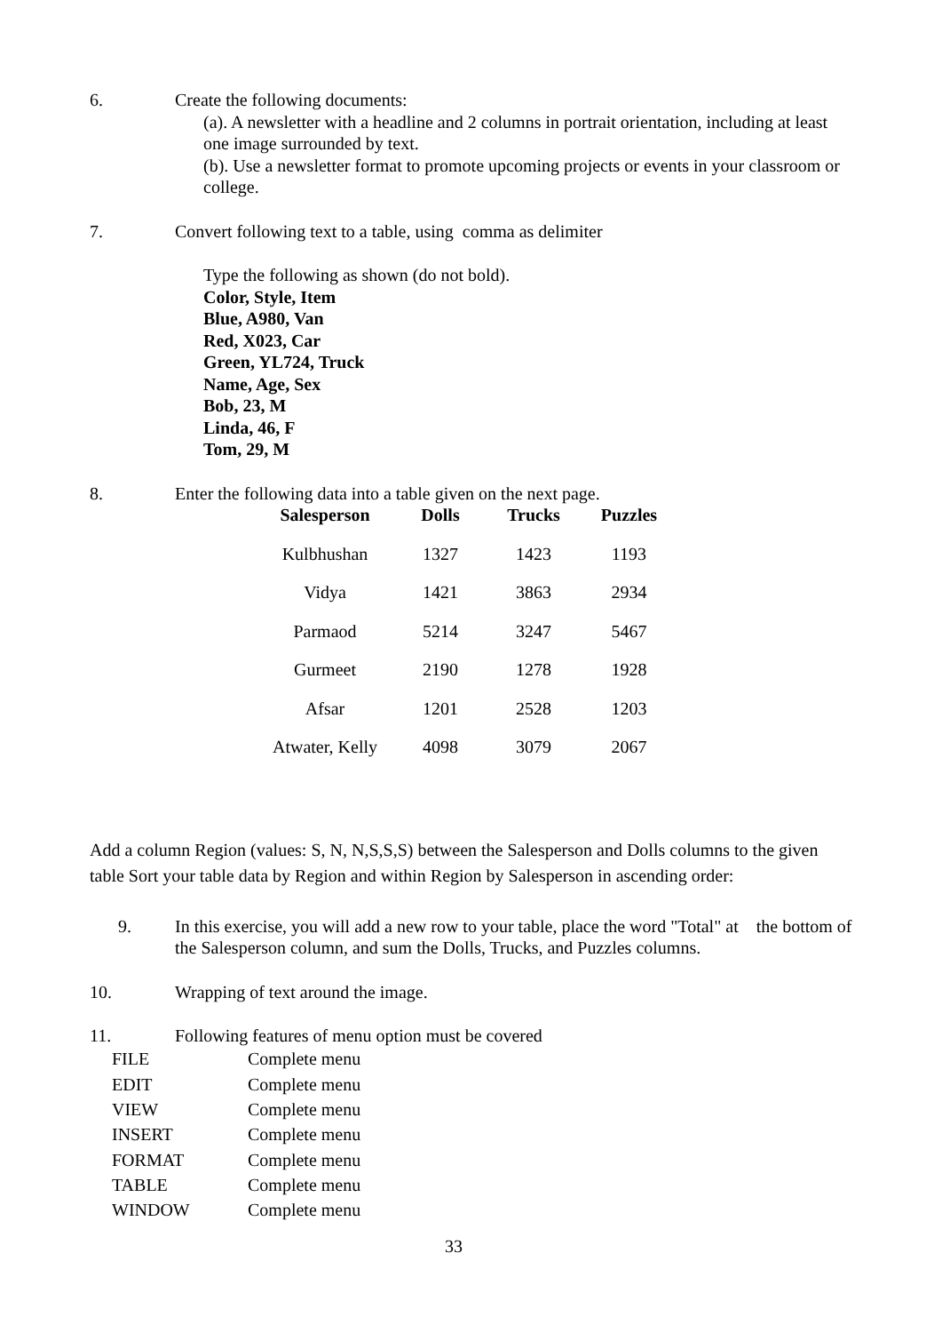6. Create the following documents:
(a). A newsletter with a headline and 2 columns in portrait orientation, including at least one image surrounded by text.
(b). Use a newsletter format to promote upcoming projects or events in your classroom or college.
7. Convert following text to a table, using comma as delimiter
Type the following as shown (do not bold).
Color, Style, Item
Blue, A980, Van
Red, X023, Car
Green, YL724, Truck
Name, Age, Sex
Bob, 23, M
Linda, 46, F
Tom, 29, M
8. Enter the following data into a table given on the next page.
| Salesperson | Dolls | Trucks | Puzzles |
| --- | --- | --- | --- |
| Kulbhushan | 1327 | 1423 | 1193 |
| Vidya | 1421 | 3863 | 2934 |
| Parmaod | 5214 | 3247 | 5467 |
| Gurmeet | 2190 | 1278 | 1928 |
| Afsar | 1201 | 2528 | 1203 |
| Atwater, Kelly | 4098 | 3079 | 2067 |
Add a column Region (values: S, N, N,S,S,S) between the Salesperson and Dolls columns to the given table Sort your table data by Region and within Region by Salesperson in ascending order:
9. In this exercise, you will add a new row to your table, place the word "Total" at the bottom of the Salesperson column, and sum the Dolls, Trucks, and Puzzles columns.
10. Wrapping of text around the image.
11. Following features of menu option must be covered
| FILE | Complete menu |
| EDIT | Complete menu |
| VIEW | Complete menu |
| INSERT | Complete menu |
| FORMAT | Complete menu |
| TABLE | Complete menu |
| WINDOW | Complete menu |
33